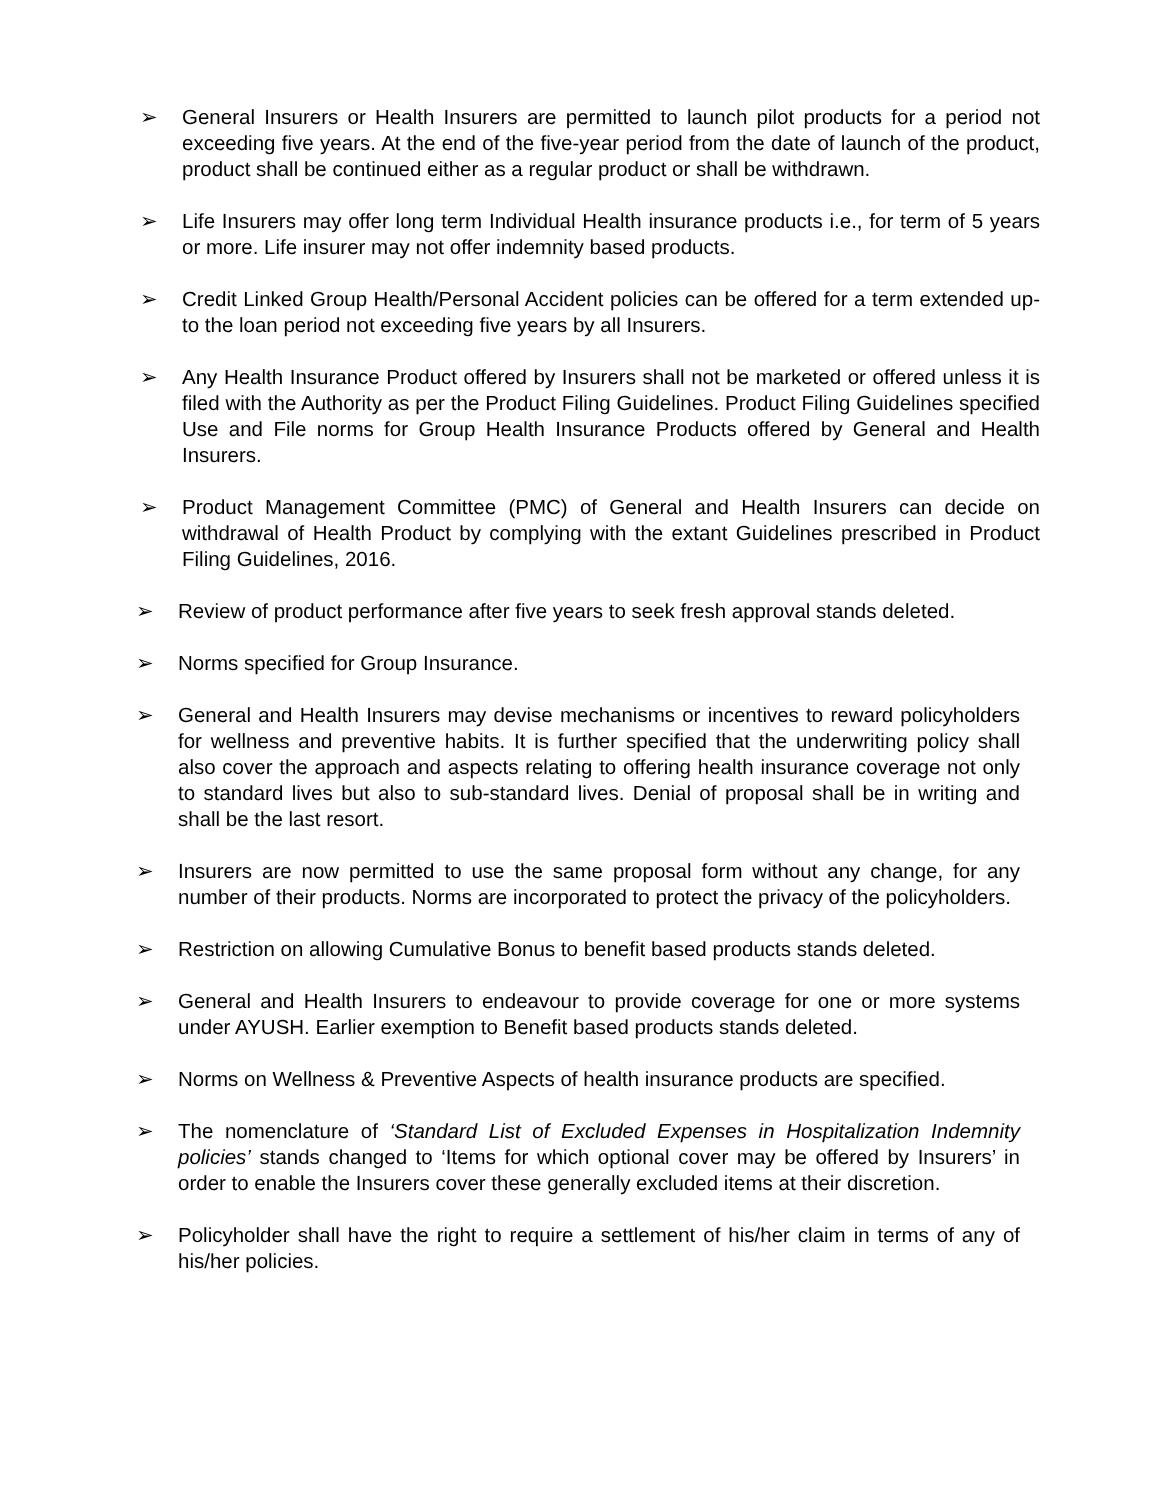➢ General Insurers or Health Insurers are permitted to launch pilot products for a period not exceeding five years. At the end of the five-year period from the date of launch of the product, product shall be continued either as a regular product or shall be withdrawn.
➢ Life Insurers may offer long term Individual Health insurance products i.e., for term of 5 years or more. Life insurer may not offer indemnity based products.
➢ Credit Linked Group Health/Personal Accident policies can be offered for a term extended up-to the loan period not exceeding five years by all Insurers.
➢ Any Health Insurance Product offered by Insurers shall not be marketed or offered unless it is filed with the Authority as per the Product Filing Guidelines. Product Filing Guidelines specified Use and File norms for Group Health Insurance Products offered by General and Health Insurers.
➢ Product Management Committee (PMC) of General and Health Insurers can decide on withdrawal of Health Product by complying with the extant Guidelines prescribed in Product Filing Guidelines, 2016.
➢ Review of product performance after five years to seek fresh approval stands deleted.
➢ Norms specified for Group Insurance.
➢ General and Health Insurers may devise mechanisms or incentives to reward policyholders for wellness and preventive habits. It is further specified that the underwriting policy shall also cover the approach and aspects relating to offering health insurance coverage not only to standard lives but also to sub-standard lives. Denial of proposal shall be in writing and shall be the last resort.
➢ Insurers are now permitted to use the same proposal form without any change, for any number of their products. Norms are incorporated to protect the privacy of the policyholders.
➢ Restriction on allowing Cumulative Bonus to benefit based products stands deleted.
➢ General and Health Insurers to endeavour to provide coverage for one or more systems under AYUSH. Earlier exemption to Benefit based products stands deleted.
➢ Norms on Wellness & Preventive Aspects of health insurance products are specified.
➢ The nomenclature of ‘Standard List of Excluded Expenses in Hospitalization Indemnity policies’ stands changed to ‘Items for which optional cover may be offered by Insurers’ in order to enable the Insurers cover these generally excluded items at their discretion.
➢ Policyholder shall have the right to require a settlement of his/her claim in terms of any of his/her policies.